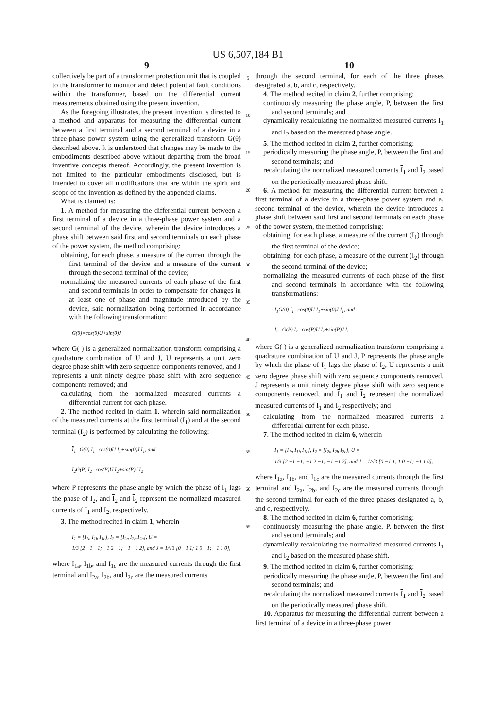US 6,507,184 B1
9
collectively be part of a transformer protection unit that is coupled to the transformer to monitor and detect potential fault conditions within the transformer, based on the differential current measurements obtained using the present invention.
As the foregoing illustrates, the present invention is directed to a method and apparatus for measuring the differential current between a first terminal and a second terminal of a device in a three-phase power system using the generalized transform G(θ) described above. It is understood that changes may be made to the embodiments described above without departing from the broad inventive concepts thereof. Accordingly, the present invention is not limited to the particular embodiments disclosed, but is intended to cover all modifications that are within the spirit and scope of the invention as defined by the appended claims.
What is claimed is:
1. A method for measuring the differential current between a first terminal of a device in a three-phase power system and a second terminal of the device, wherein the device introduces a phase shift between said first and second terminals on each phase of the power system, the method comprising:
obtaining, for each phase, a measure of the current through the first terminal of the device and a measure of the current through the second terminal of the device;
normalizing the measured currents of each phase of the first and second terminals in order to compensate for changes in at least one of phase and magnitude introduced by the device, said normalization being performed in accordance with the following transformation:
G(θ)=cos(θ)U+sin(θ)J
where G( ) is a generalized normalization transform comprising a quadrature combination of U and J, U represents a unit zero degree phase shift with zero sequence components removed, and J represents a unit ninety degree phase shift with zero sequence components removed; and
calculating from the normalized measured currents a differential current for each phase.
2. The method recited in claim 1, wherein said normalization of the measured currents at the first terminal (I<sub>1</sub>) and at the second terminal (I<sub>2</sub>) is performed by calculating the following:
I<sub>1</sub>=G(0) I<sub>1</sub>=cos(0)U I<sub>1</sub>+sin(0)J I<sub>1</sub>, and
I<sub>2</sub>G(P) I<sub>2</sub>=cos(P)U I<sub>2</sub>+sin(P)J I<sub>2</sub>
where P represents the phase angle by which the phase of I<sub>1</sub> lags the phase of I<sub>2</sub>, and I<sub>2</sub> and I<sub>2</sub> represent the normalized measured currents of I<sub>1</sub> and I<sub>2</sub>, respectively.
3. The method recited in claim 1, wherein
I<sub>1</sub> = [I<sub>1a</sub> I<sub>1b</sub> I<sub>1c</sub>], I<sub>2</sub> = [I<sub>2a</sub> I<sub>2b</sub> I<sub>2c</sub>], U =
1/3 [2 −1 −1; −1 2 −1; −1 −1 2], and J = 1/√3 [0 −1 1; 1 0 −1; −1 1 0],
where I<sub>1a</sub>, I<sub>1b</sub>, and I<sub>1c</sub> are the measured currents through the first terminal and I<sub>2a</sub>, I<sub>2b</sub>, and I<sub>2c</sub> are the measured currents
5
10
15
20
25
30
35
40
45
50
55
60
65
10
through the second terminal, for each of the three phases designated a, b, and c, respectively.
4. The method recited in claim 2, further comprising:
continuously measuring the phase angle, P, between the first and second terminals; and
dynamically recalculating the normalized measured currents I<sub>1</sub> and I<sub>2</sub> based on the measured phase angle.
5. The method recited in claim 2, further comprising:
periodically measuring the phase angle, P, between the first and second terminals; and
recalculating the normalized measured currents I<sub>1</sub> and I<sub>2</sub> based on the periodically measured phase shift.
6. A method for measuring the differential current between a first terminal of a device in a three-phase power system and a, second terminal of the device, wherein the device introduces a phase shift between said first and second terminals on each phase of the power system, the method comprising:
obtaining, for each phase, a measure of the current (I<sub>1</sub>) through the first terminal of the device;
obtaining, for each phase, a measure of the current (I<sub>2</sub>) through the second terminal of the device;
normalizing the measured currents of each phase of the first and second terminals in accordance with the following transformations:
I<sub>1</sub>G(0) I<sub>1</sub>=cos(0)U I<sub>1</sub>+sin(0)J I<sub>1</sub>, and
I<sub>2</sub>=G(P) I<sub>2</sub>=cos(P)U I<sub>2</sub>+sin(P)J I<sub>2</sub>
where G( ) is a generalized normalization transform comprising a quadrature combination of U and J, P represents the phase angle by which the phase of I<sub>1</sub> lags the phase of I<sub>2</sub>, U represents a unit zero degree phase shift with zero sequence components removed, J represents a unit ninety degree phase shift with zero sequence components removed, and I<sub>1</sub> and I<sub>2</sub> represent the normalized measured currents of I<sub>1</sub> and I<sub>2</sub> respectively; and
calculating from the normalized measured currents a differential current for each phase.
7. The method recited in claim 6, wherein
I<sub>1</sub> = [I<sub>1a</sub> I<sub>1b</sub> I<sub>1c</sub>], I<sub>2</sub> = [I<sub>2a</sub> I<sub>2b</sub> I<sub>2c</sub>], U =
1/3 [2 −1 −1; −1 2 −1; −1 −1 2], and J = 1/√3 [0 −1 1; 1 0 −1; −1 1 0],
where I<sub>1a</sub>, I<sub>1b</sub>, and I<sub>1c</sub> are the measured currents through the first terminal and I<sub>2a</sub>, I<sub>2b</sub>, and I<sub>2c</sub> are the measured currents through the second terminal for each of the three phases designated a, b, and c, respectively.
8. The method recited in claim 6, further comprising:
continuously measuring the phase angle, P, between the first and second terminals; and
dynamically recalculating the normalized measured currents I<sub>1</sub> and I<sub>2</sub> based on the measured phase shift.
9. The method recited in claim 6, further comprising:
periodically measuring the phase angle, P, between the first and second terminals; and
recalculating the normalized measured currents I<sub>1</sub> and I<sub>2</sub> based on the periodically measured phase shift.
10. Apparatus for measuring the differential current between a first terminal of a device in a three-phase power